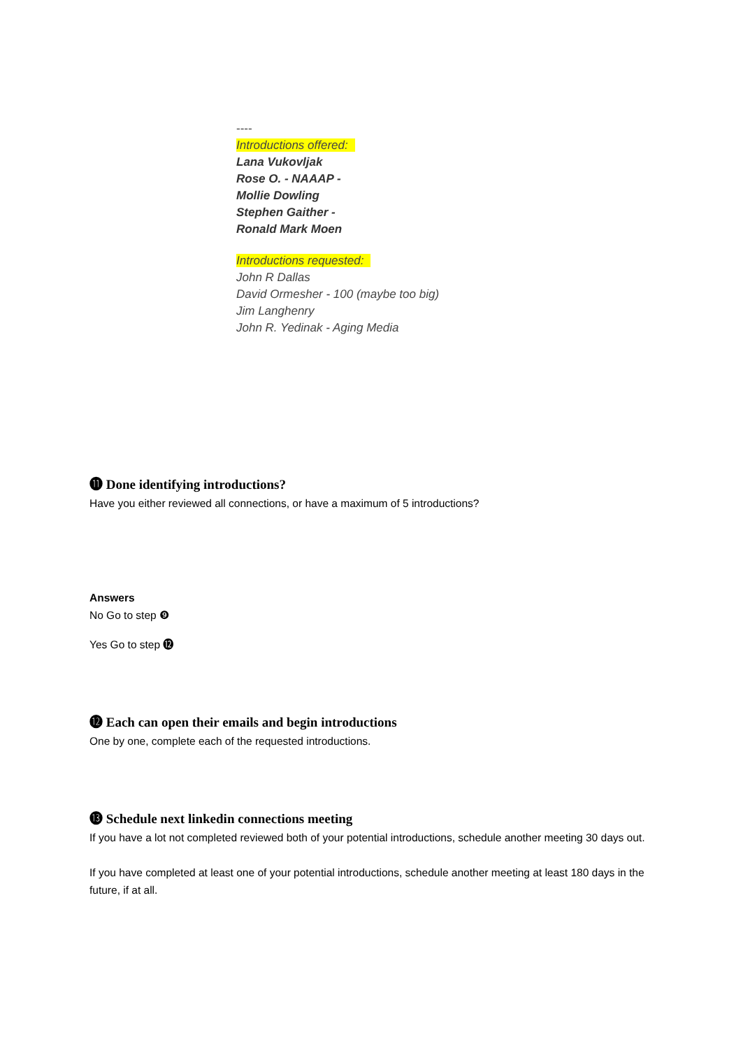----
Introductions offered:
Lana Vukovljak
Rose O. - NAAAP -
Mollie Dowling
Stephen Gaither -
Ronald Mark Moen
Introductions requested:
John R Dallas
David Ormesher - 100 (maybe too big)
Jim Langhenry
John R. Yedinak - Aging Media
⓫ Done identifying introductions?
Have you either reviewed all connections, or have a maximum of 5 introductions?
Answers
No Go to step ❾
Yes Go to step ⓬
⓬ Each can open their emails and begin introductions
One by one, complete each of the requested introductions.
⓭ Schedule next linkedin connections meeting
If you have a lot not completed reviewed both of your potential introductions, schedule another meeting 30 days out.
If you have completed at least one of your potential introductions, schedule another meeting at least 180 days in the future, if at all.